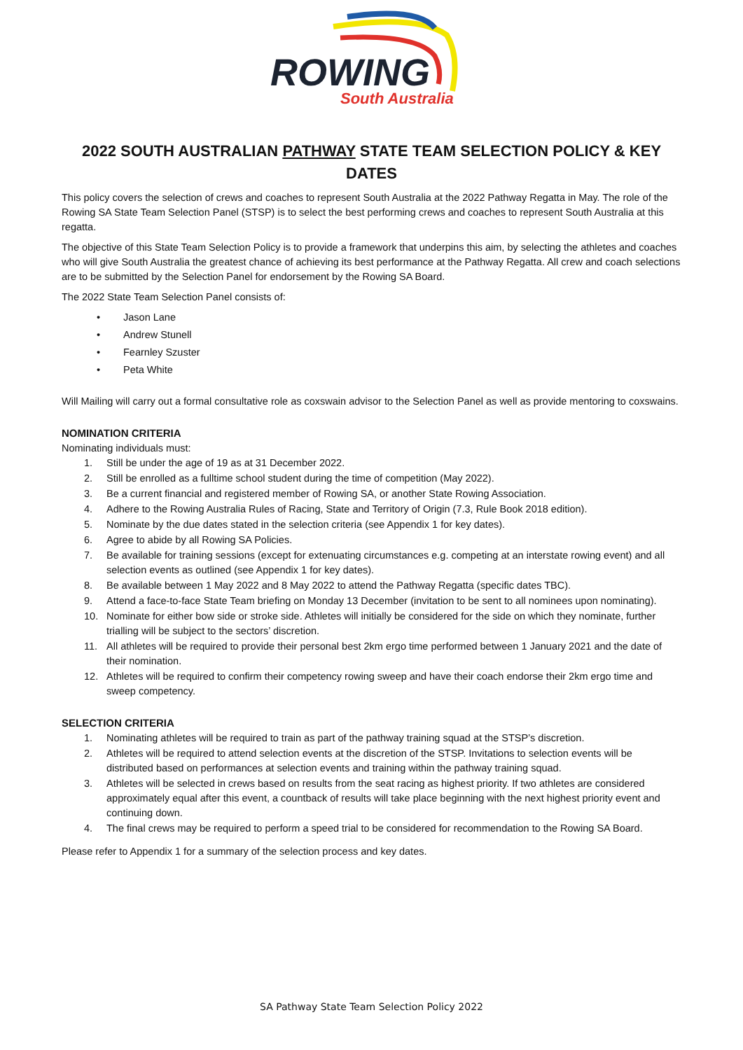ROWING
South Australia
2022 SOUTH AUSTRALIAN PATHWAY STATE TEAM SELECTION POLICY & KEY DATES
This policy covers the selection of crews and coaches to represent South Australia at the 2022 Pathway Regatta in May. The role of the Rowing SA State Team Selection Panel (STSP) is to select the best performing crews and coaches to represent South Australia at this regatta.
The objective of this State Team Selection Policy is to provide a framework that underpins this aim, by selecting the athletes and coaches who will give South Australia the greatest chance of achieving its best performance at the Pathway Regatta. All crew and coach selections are to be submitted by the Selection Panel for endorsement by the Rowing SA Board.
The 2022 State Team Selection Panel consists of:
• Jason Lane
• Andrew Stunell
• Fearnley Szuster
• Peta White
Will Mailing will carry out a formal consultative role as coxswain advisor to the Selection Panel as well as provide mentoring to coxswains.
NOMINATION CRITERIA
Nominating individuals must:
1. Still be under the age of 19 as at 31 December 2022.
2. Still be enrolled as a fulltime school student during the time of competition (May 2022).
3. Be a current financial and registered member of Rowing SA, or another State Rowing Association.
4. Adhere to the Rowing Australia Rules of Racing, State and Territory of Origin (7.3, Rule Book 2018 edition).
5. Nominate by the due dates stated in the selection criteria (see Appendix 1 for key dates).
6. Agree to abide by all Rowing SA Policies.
7. Be available for training sessions (except for extenuating circumstances e.g. competing at an interstate rowing event) and all selection events as outlined (see Appendix 1 for key dates).
8. Be available between 1 May 2022 and 8 May 2022 to attend the Pathway Regatta (specific dates TBC).
9. Attend a face-to-face State Team briefing on Monday 13 December (invitation to be sent to all nominees upon nominating).
10. Nominate for either bow side or stroke side. Athletes will initially be considered for the side on which they nominate, further trialling will be subject to the sectors’ discretion.
11. All athletes will be required to provide their personal best 2km ergo time performed between 1 January 2021 and the date of their nomination.
12. Athletes will be required to confirm their competency rowing sweep and have their coach endorse their 2km ergo time and sweep competency.
SELECTION CRITERIA
1. Nominating athletes will be required to train as part of the pathway training squad at the STSP’s discretion.
2. Athletes will be required to attend selection events at the discretion of the STSP. Invitations to selection events will be distributed based on performances at selection events and training within the pathway training squad.
3. Athletes will be selected in crews based on results from the seat racing as highest priority. If two athletes are considered approximately equal after this event, a countback of results will take place beginning with the next highest priority event and continuing down.
4. The final crews may be required to perform a speed trial to be considered for recommendation to the Rowing SA Board.
Please refer to Appendix 1 for a summary of the selection process and key dates.
SA Pathway State Team Selection Policy 2022